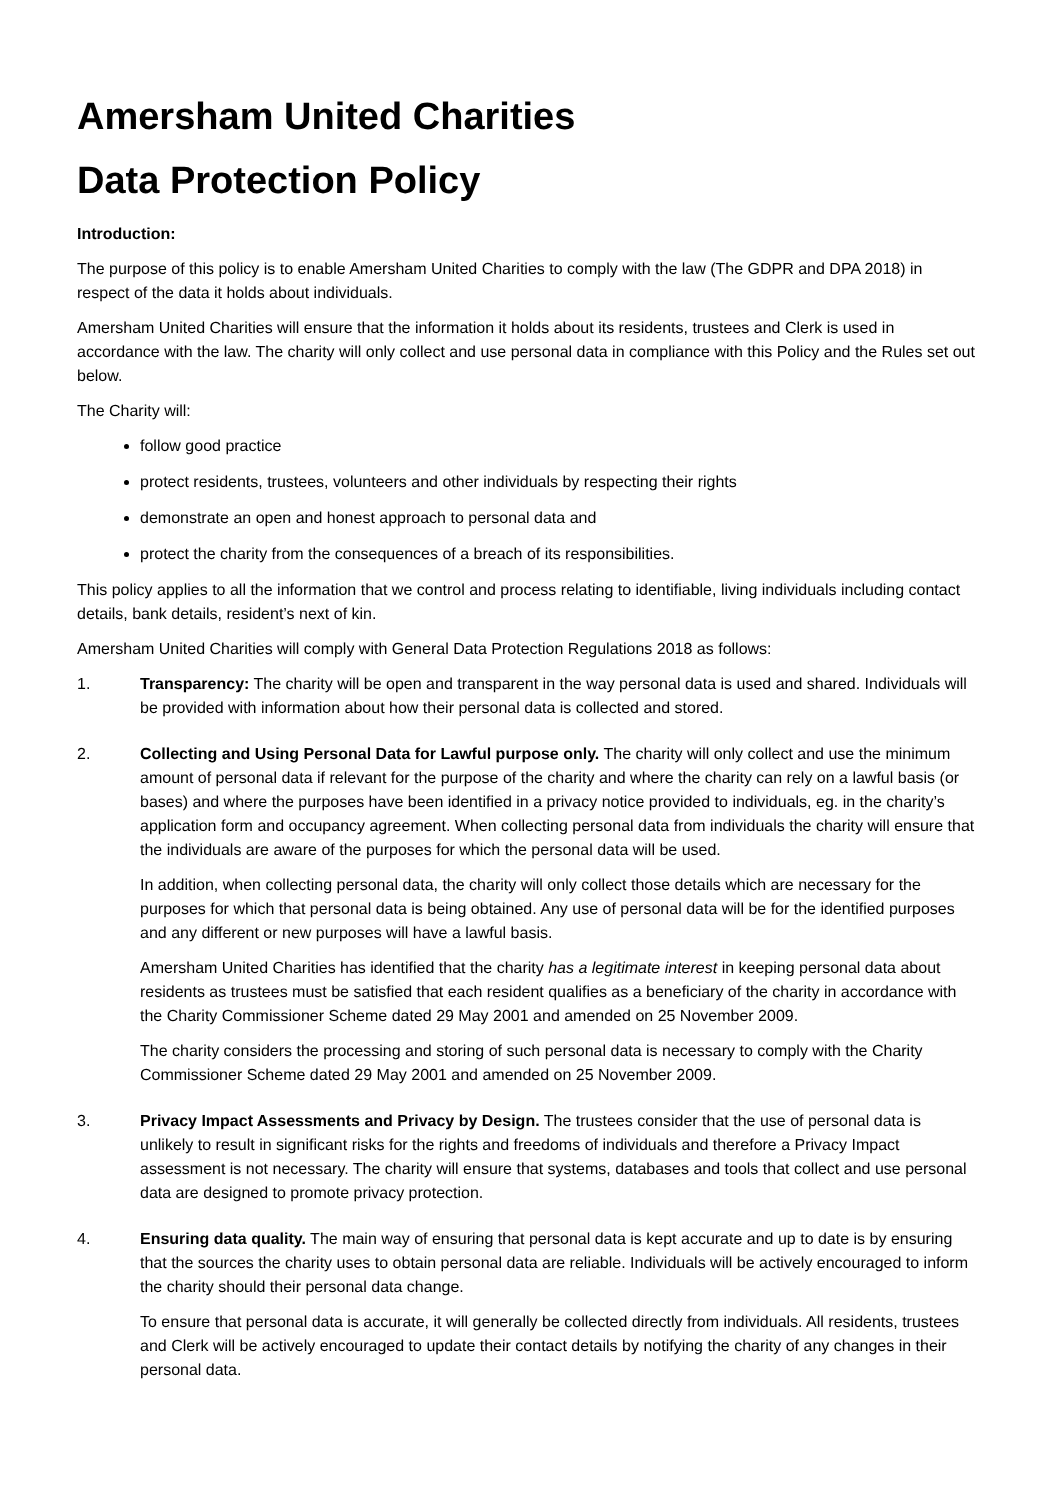Amersham United Charities
Data Protection Policy
Introduction:
The purpose of this policy is to enable Amersham United Charities to comply with the law (The GDPR and DPA 2018) in respect of the data it holds about individuals.
Amersham United Charities will ensure that the information it holds about its residents, trustees and Clerk is used in accordance with the law. The charity will only collect and use personal data in compliance with this Policy and the Rules set out below.
The Charity will:
follow good practice
protect residents, trustees, volunteers and other individuals by respecting their rights
demonstrate an open and honest approach to personal data and
protect the charity from the consequences of a breach of its responsibilities.
This policy applies to all the information that we control and process relating to identifiable, living individuals including contact details, bank details, resident’s next of kin.
Amersham United Charities will comply with General Data Protection Regulations 2018 as follows:
1. Transparency: The charity will be open and transparent in the way personal data is used and shared. Individuals will be provided with information about how their personal data is collected and stored.
2. Collecting and Using Personal Data for Lawful purpose only. The charity will only collect and use the minimum amount of personal data if relevant for the purpose of the charity and where the charity can rely on a lawful basis (or bases) and where the purposes have been identified in a privacy notice provided to individuals, eg. in the charity’s application form and occupancy agreement. When collecting personal data from individuals the charity will ensure that the individuals are aware of the purposes for which the personal data will be used.
In addition, when collecting personal data, the charity will only collect those details which are necessary for the purposes for which that personal data is being obtained. Any use of personal data will be for the identified purposes and any different or new purposes will have a lawful basis.
Amersham United Charities has identified that the charity has a legitimate interest in keeping personal data about residents as trustees must be satisfied that each resident qualifies as a beneficiary of the charity in accordance with the Charity Commissioner Scheme dated 29 May 2001 and amended on 25 November 2009.
The charity considers the processing and storing of such personal data is necessary to comply with the Charity Commissioner Scheme dated 29 May 2001 and amended on 25 November 2009.
3. Privacy Impact Assessments and Privacy by Design. The trustees consider that the use of personal data is unlikely to result in significant risks for the rights and freedoms of individuals and therefore a Privacy Impact assessment is not necessary. The charity will ensure that systems, databases and tools that collect and use personal data are designed to promote privacy protection.
4. Ensuring data quality. The main way of ensuring that personal data is kept accurate and up to date is by ensuring that the sources the charity uses to obtain personal data are reliable. Individuals will be actively encouraged to inform the charity should their personal data change.
To ensure that personal data is accurate, it will generally be collected directly from individuals. All residents, trustees and Clerk will be actively encouraged to update their contact details by notifying the charity of any changes in their personal data.